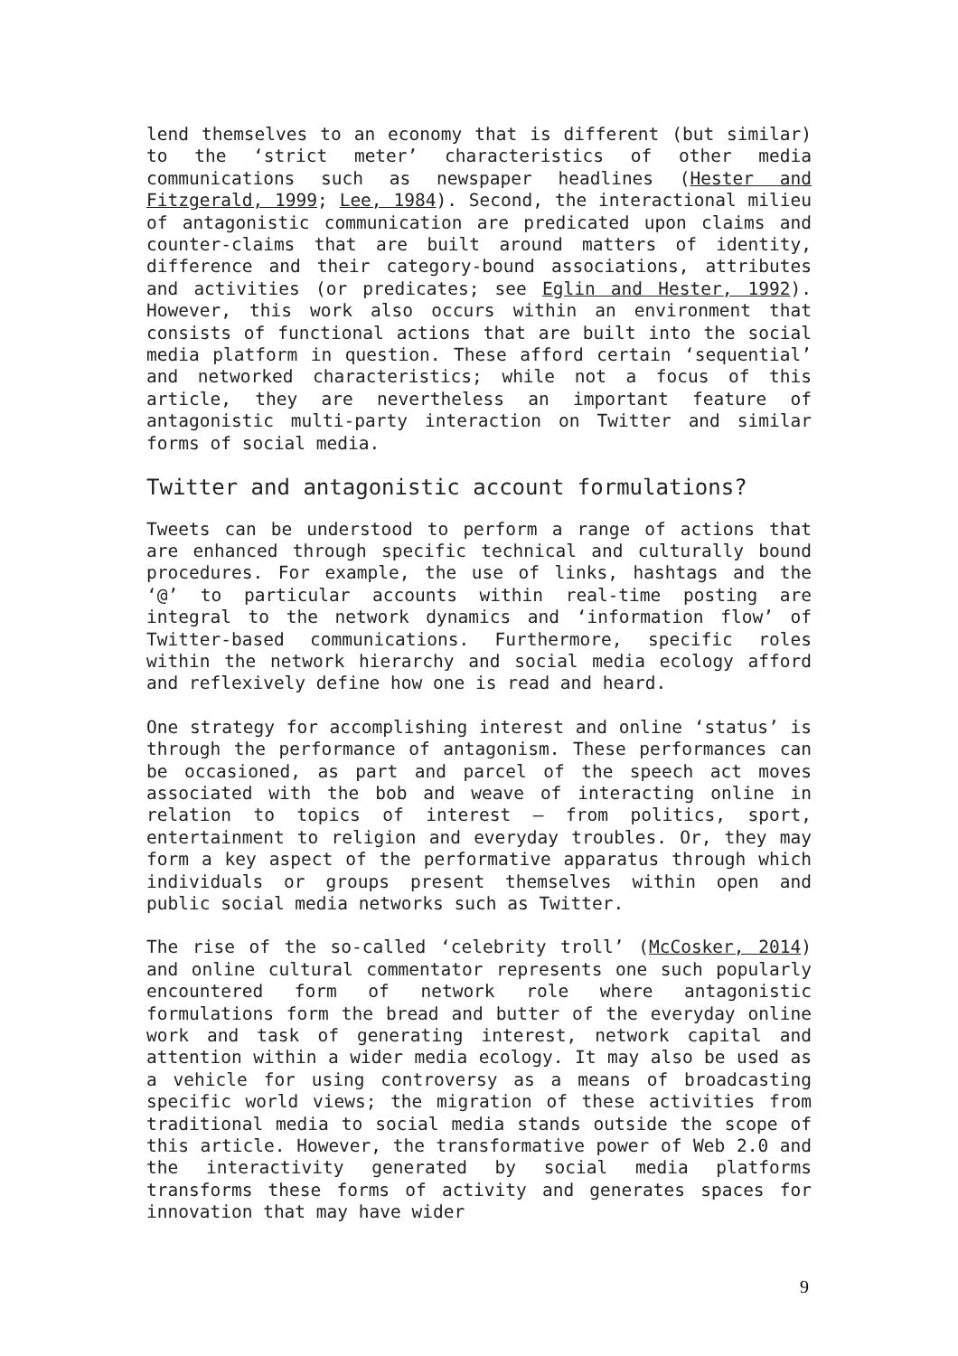lend themselves to an economy that is different (but similar) to the ‘strict meter’ characteristics of other media communications such as newspaper headlines (Hester and Fitzgerald, 1999; Lee, 1984). Second, the interactional milieu of antagonistic communication are predicated upon claims and counter-claims that are built around matters of identity, difference and their category-bound associations, attributes and activities (or predicates; see Eglin and Hester, 1992). However, this work also occurs within an environment that consists of functional actions that are built into the social media platform in question. These afford certain ‘sequential’ and networked characteristics; while not a focus of this article, they are nevertheless an important feature of antagonistic multi-party interaction on Twitter and similar forms of social media.
Twitter and antagonistic account formulations?
Tweets can be understood to perform a range of actions that are enhanced through specific technical and culturally bound procedures. For example, the use of links, hashtags and the ‘@’ to particular accounts within real-time posting are integral to the network dynamics and ‘information flow’ of Twitter-based communications. Furthermore, specific roles within the network hierarchy and social media ecology afford and reflexively define how one is read and heard.
One strategy for accomplishing interest and online ‘status’ is through the performance of antagonism. These performances can be occasioned, as part and parcel of the speech act moves associated with the bob and weave of interacting online in relation to topics of interest – from politics, sport, entertainment to religion and everyday troubles. Or, they may form a key aspect of the performative apparatus through which individuals or groups present themselves within open and public social media networks such as Twitter.
The rise of the so-called ‘celebrity troll’ (McCosker, 2014) and online cultural commentator represents one such popularly encountered form of network role where antagonistic formulations form the bread and butter of the everyday online work and task of generating interest, network capital and attention within a wider media ecology. It may also be used as a vehicle for using controversy as a means of broadcasting specific world views; the migration of these activities from traditional media to social media stands outside the scope of this article. However, the transformative power of Web 2.0 and the interactivity generated by social media platforms transforms these forms of activity and generates spaces for innovation that may have wider
9